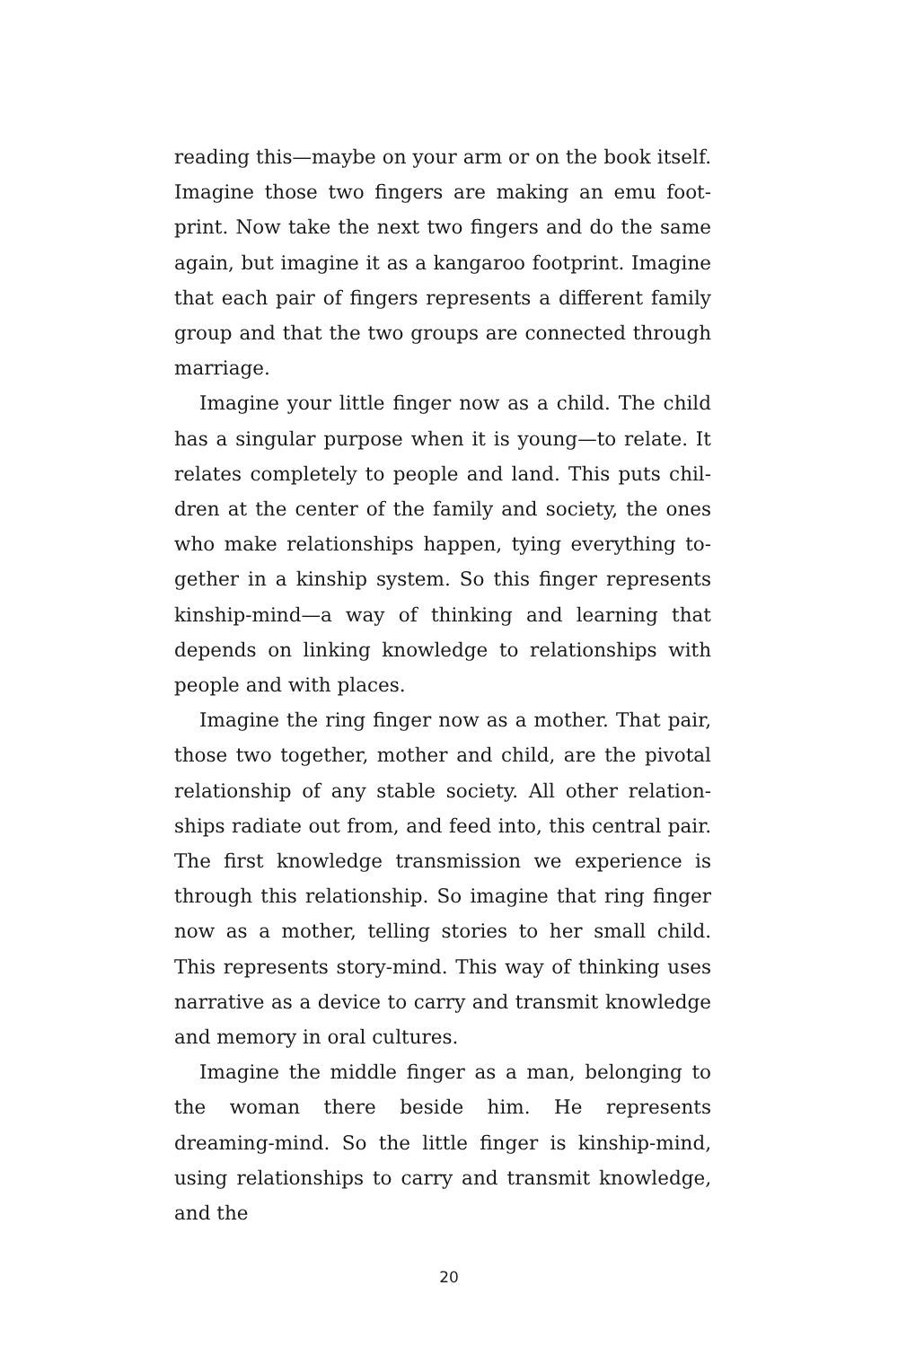reading this—maybe on your arm or on the book itself. Imagine those two fingers are making an emu foot­print. Now take the next two fingers and do the same again, but imagine it as a kangaroo footprint. Imagine that each pair of fingers represents a different family group and that the two groups are connected through marriage.
Imagine your little finger now as a child. The child has a singular purpose when it is young—to relate. It relates completely to people and land. This puts chil­dren at the center of the family and society, the ones who make relationships happen, tying everything to­gether in a kinship system. So this finger represents kinship-mind—a way of thinking and learning that depends on linking knowledge to relationships with people and with places.
Imagine the ring finger now as a mother. That pair, those two together, mother and child, are the pivotal relationship of any stable society. All other relation­ships radiate out from, and feed into, this central pair. The first knowledge transmission we experience is through this relationship. So imagine that ring finger now as a mother, telling stories to her small child. This represents story-mind. This way of thinking uses nar­rative as a device to carry and transmit knowledge and memory in oral cultures.
Imagine the middle finger as a man, belonging to the woman there beside him. He represents dreaming-mind. So the little finger is kinship-mind, using rela­tionships to carry and transmit knowledge, and the
20